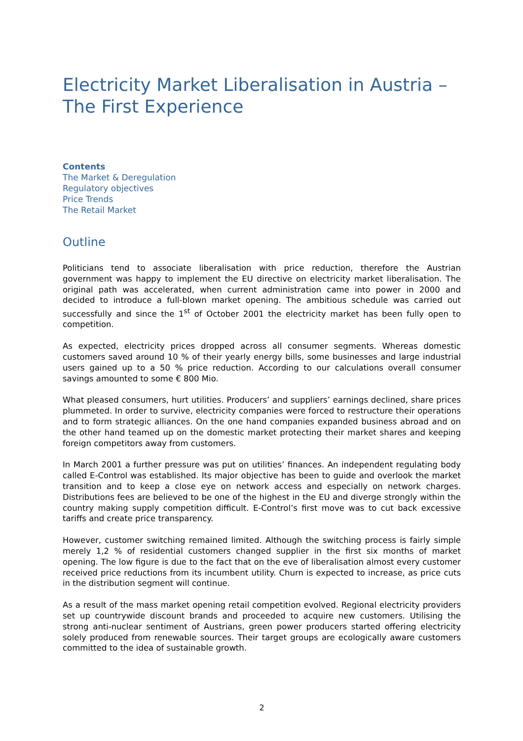Electricity Market Liberalisation in Austria – The First Experience
Contents
The Market & Deregulation
Regulatory objectives
Price Trends
The Retail Market
Outline
Politicians tend to associate liberalisation with price reduction, therefore the Austrian government was happy to implement the EU directive on electricity market liberalisation. The original path was accelerated, when current administration came into power in 2000 and decided to introduce a full-blown market opening. The ambitious schedule was carried out successfully and since the 1<sup>st</sup> of October 2001 the electricity market has been fully open to competition.
As expected, electricity prices dropped across all consumer segments. Whereas domestic customers saved around 10 % of their yearly energy bills, some businesses and large industrial users gained up to a 50 % price reduction. According to our calculations overall consumer savings amounted to some € 800 Mio.
What pleased consumers, hurt utilities. Producers’ and suppliers’ earnings declined, share prices plummeted. In order to survive, electricity companies were forced to restructure their operations and to form strategic alliances. On the one hand companies expanded business abroad and on the other hand teamed up on the domestic market protecting their market shares and keeping foreign competitors away from customers.
In March 2001 a further pressure was put on utilities’ finances. An independent regulating body called E-Control was established. Its major objective has been to guide and overlook the market transition and to keep a close eye on network access and especially on network charges. Distributions fees are believed to be one of the highest in the EU and diverge strongly within the country making supply competition difficult. E-Control’s first move was to cut back excessive tariffs and create price transparency.
However, customer switching remained limited. Although the switching process is fairly simple merely 1,2 % of residential customers changed supplier in the first six months of market opening. The low figure is due to the fact that on the eve of liberalisation almost every customer received price reductions from its incumbent utility. Churn is expected to increase, as price cuts in the distribution segment will continue.
As a result of the mass market opening retail competition evolved. Regional electricity providers set up countrywide discount brands and proceeded to acquire new customers. Utilising the strong anti-nuclear sentiment of Austrians, green power producers started offering electricity solely produced from renewable sources. Their target groups are ecologically aware customers committed to the idea of sustainable growth.
2